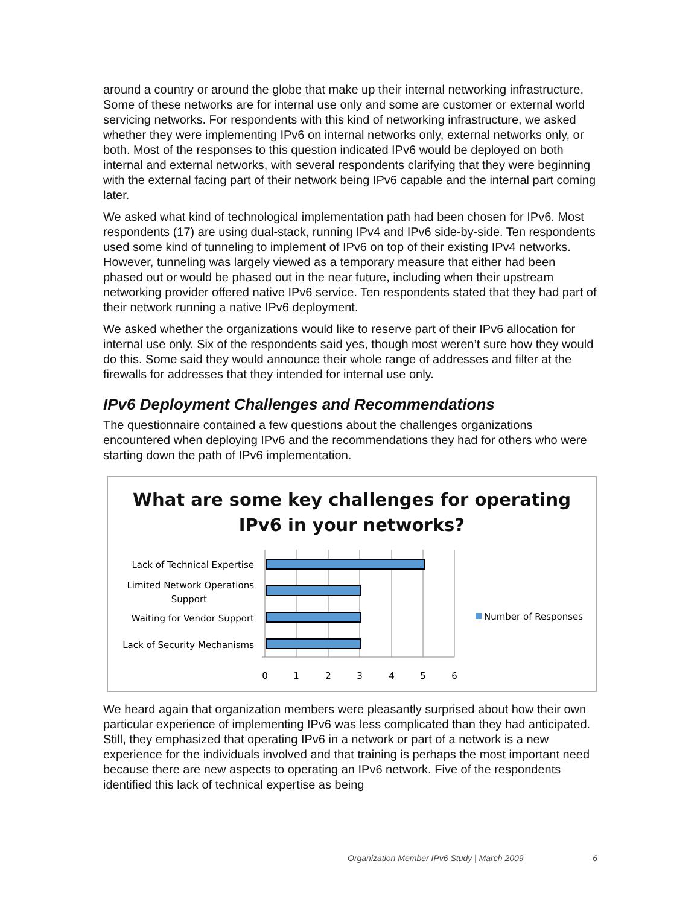around a country or around the globe that make up their internal networking infrastructure. Some of these networks are for internal use only and some are customer or external world servicing networks. For respondents with this kind of networking infrastructure, we asked whether they were implementing IPv6 on internal networks only, external networks only, or both. Most of the responses to this question indicated IPv6 would be deployed on both internal and external networks, with several respondents clarifying that they were beginning with the external facing part of their network being IPv6 capable and the internal part coming later.
We asked what kind of technological implementation path had been chosen for IPv6. Most respondents (17) are using dual-stack, running IPv4 and IPv6 side-by-side. Ten respondents used some kind of tunneling to implement of IPv6 on top of their existing IPv4 networks. However, tunneling was largely viewed as a temporary measure that either had been phased out or would be phased out in the near future, including when their upstream networking provider offered native IPv6 service. Ten respondents stated that they had part of their network running a native IPv6 deployment.
We asked whether the organizations would like to reserve part of their IPv6 allocation for internal use only. Six of the respondents said yes, though most weren’t sure how they would do this. Some said they would announce their whole range of addresses and filter at the firewalls for addresses that they intended for internal use only.
IPv6 Deployment Challenges and Recommendations
The questionnaire contained a few questions about the challenges organizations encountered when deploying IPv6 and the recommendations they had for others who were starting down the path of IPv6 implementation.
What are some key challenges for operating
IPv6 in your networks?
Lack of Technical Expertise
Limited Network Operations
Support
Waiting for Vendor Support
Lack of Security Mechanisms
0
1
2
3
4
5
6
Number of Responses
We heard again that organization members were pleasantly surprised about how their own particular experience of implementing IPv6 was less complicated than they had anticipated. Still, they emphasized that operating IPv6 in a network or part of a network is a new experience for the individuals involved and that training is perhaps the most important need because there are new aspects to operating an IPv6 network. Five of the respondents identified this lack of technical expertise as being
Organization Member IPv6 Study | March 2009 6